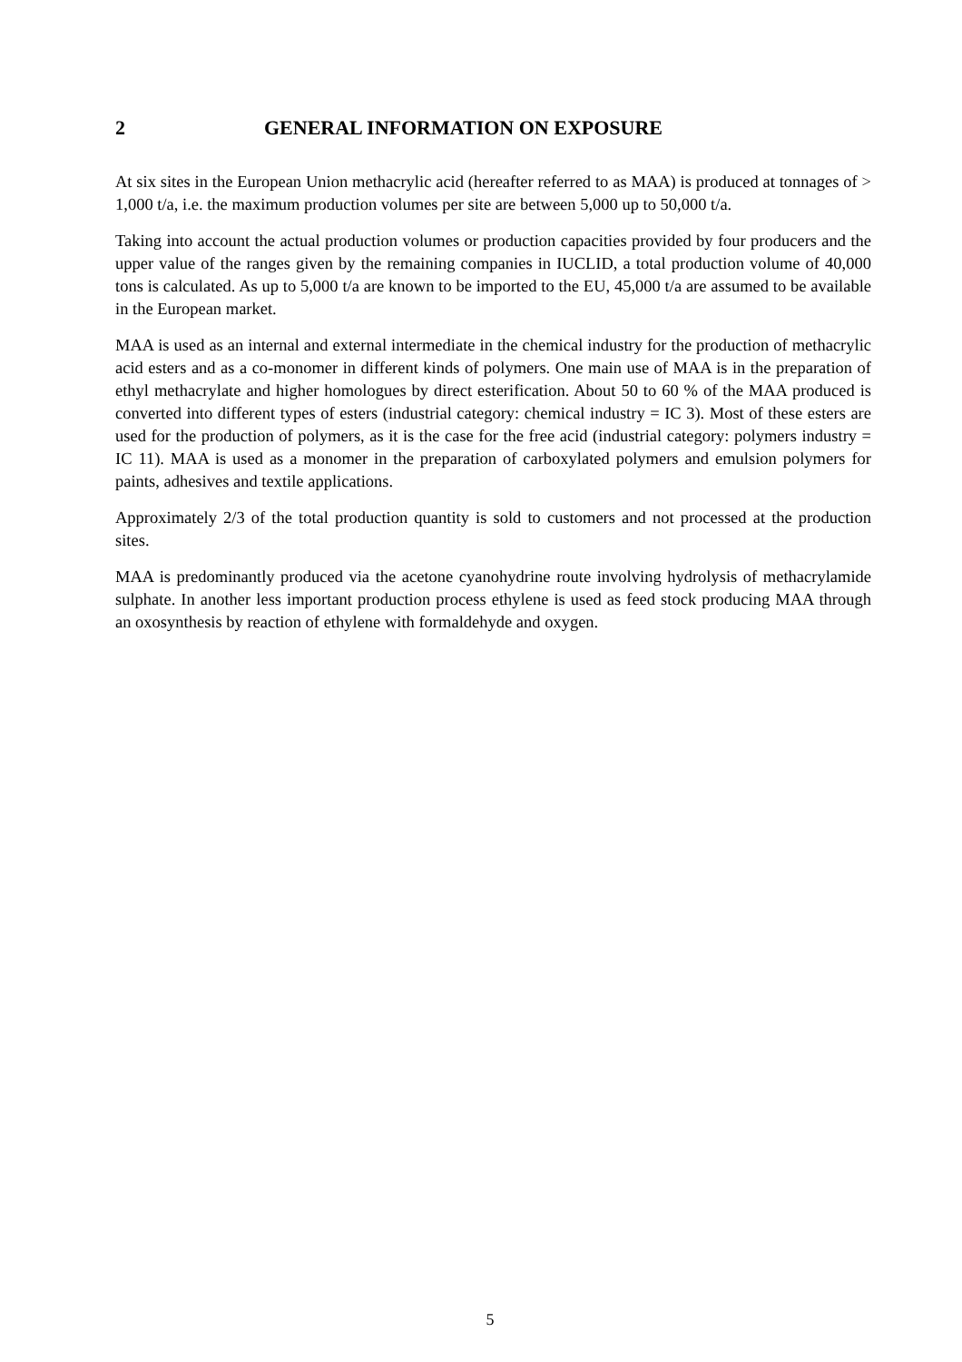2 GENERAL INFORMATION ON EXPOSURE
At six sites in the European Union methacrylic acid (hereafter referred to as MAA) is produced at tonnages of > 1,000 t/a, i.e. the maximum production volumes per site are between 5,000 up to 50,000 t/a.
Taking into account the actual production volumes or production capacities provided by four producers and the upper value of the ranges given by the remaining companies in IUCLID, a total production volume of 40,000 tons is calculated. As up to 5,000 t/a are known to be imported to the EU, 45,000 t/a are assumed to be available in the European market.
MAA is used as an internal and external intermediate in the chemical industry for the production of methacrylic acid esters and as a co-monomer in different kinds of polymers. One main use of MAA is in the preparation of ethyl methacrylate and higher homologues by direct esterification. About 50 to 60 % of the MAA produced is converted into different types of esters (industrial category: chemical industry = IC 3). Most of these esters are used for the production of polymers, as it is the case for the free acid (industrial category: polymers industry = IC 11). MAA is used as a monomer in the preparation of carboxylated polymers and emulsion polymers for paints, adhesives and textile applications.
Approximately 2/3 of the total production quantity is sold to customers and not processed at the production sites.
MAA is predominantly produced via the acetone cyanohydrine route involving hydrolysis of methacrylamide sulphate. In another less important production process ethylene is used as feed stock producing MAA through an oxosynthesis by reaction of ethylene with formaldehyde and oxygen.
5